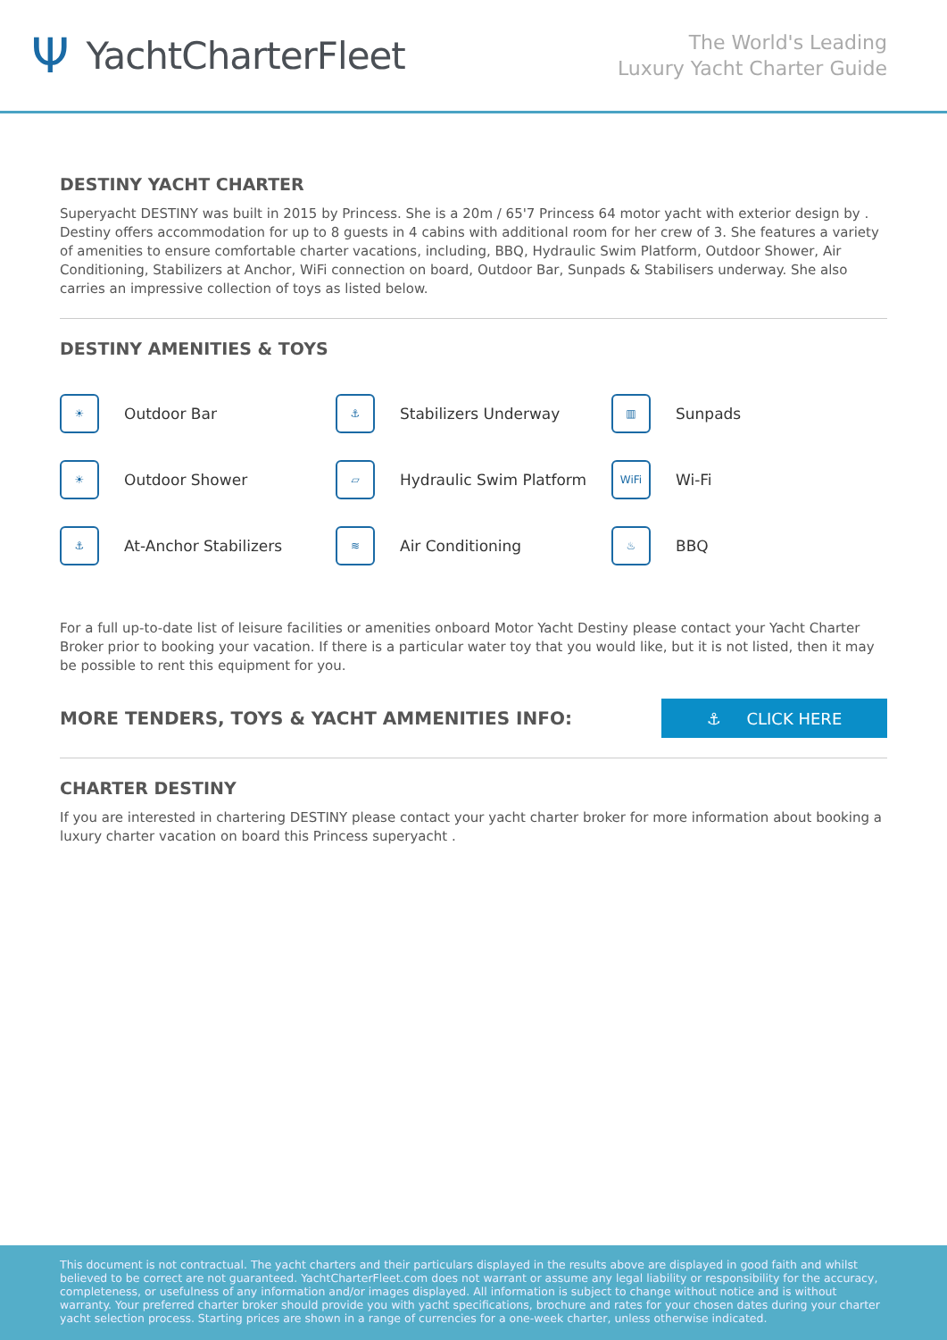Ψ YachtCharterFleet
The World's Leading
Luxury Yacht Charter Guide
DESTINY YACHT CHARTER
Superyacht DESTINY was built in 2015 by Princess. She is a 20m / 65'7 Princess 64 motor yacht with exterior design by . Destiny offers accommodation for up to 8 guests in 4 cabins with additional room for her crew of 3. She features a variety of amenities to ensure comfortable charter vacations, including, BBQ, Hydraulic Swim Platform, Outdoor Shower, Air Conditioning, Stabilizers at Anchor, WiFi connection on board, Outdoor Bar, Sunpads & Stabilisers underway. She also carries an impressive collection of toys as listed below.
DESTINY AMENITIES & TOYS
☀
Outdoor Bar
⚓
Stabilizers Underway
▥
Sunpads
☀
Outdoor Shower
▱
Hydraulic Swim Platform
WiFi
Wi-Fi
⚓
At-Anchor Stabilizers
≋
Air Conditioning
♨
BBQ
For a full up-to-date list of leisure facilities or amenities onboard Motor Yacht Destiny please contact your Yacht Charter Broker prior to booking your vacation. If there is a particular water toy that you would like, but it is not listed, then it may be possible to rent this equipment for you.
MORE TENDERS, TOYS & YACHT AMMENITIES INFO:
⚓ CLICK HERE
CHARTER DESTINY
If you are interested in chartering DESTINY please contact your yacht charter broker for more information about booking a luxury charter vacation on board this Princess superyacht .
This document is not contractual. The yacht charters and their particulars displayed in the results above are displayed in good faith and whilst believed to be correct are not guaranteed. YachtCharterFleet.com does not warrant or assume any legal liability or responsibility for the accuracy, completeness, or usefulness of any information and/or images displayed. All information is subject to change without notice and is without warranty. Your preferred charter broker should provide you with yacht specifications, brochure and rates for your chosen dates during your charter yacht selection process. Starting prices are shown in a range of currencies for a one-week charter, unless otherwise indicated.